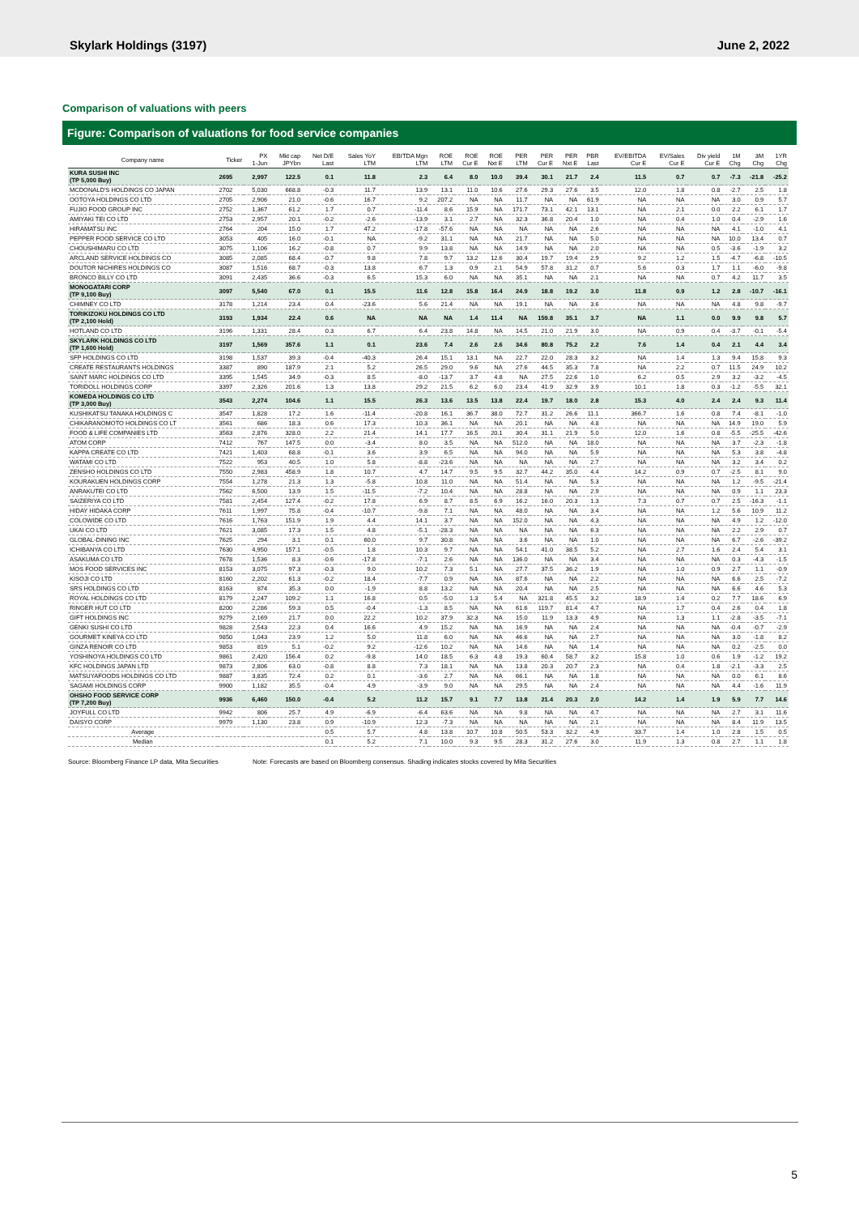Skylark Holdings (3197) June 2, 2022
Comparison of valuations with peers
Figure: Comparison of valuations for food service companies
| Company name | Ticker | PX 1-Jun | Mkt cap JPYbn | Net D/E Last | Sales YoY LTM | EBITDA Mgn LTM | ROE LTM | ROE Cur E | ROE Nxt E | PER LTM | PER Cur E | PER Nxt E | PBR Last | EV/EBITDA Cur E | EV/Sales Cur E | Div yield Cur E | 1M Chg | 3M Chg | 1YR Chg |
| --- | --- | --- | --- | --- | --- | --- | --- | --- | --- | --- | --- | --- | --- | --- | --- | --- | --- | --- | --- |
| KURA SUSHI INC (TP 5,000 Buy) | 2695 | 2,997 | 122.5 | 0.1 | 11.8 | 2.3 | 6.4 | 8.0 | 10.0 | 39.4 | 30.1 | 21.7 | 2.4 | 11.5 | 0.7 | 0.7 | -7.3 | -21.8 | -25.2 |
| MCDONALD'S HOLDINGS CO JAPAN | 2702 | 5,030 | 668.8 | -0.3 | 11.7 | 13.9 | 13.1 | 11.0 | 10.6 | 27.6 | 29.3 | 27.6 | 3.5 | 12.0 | 1.8 | 0.8 | -2.7 | 2.5 | 1.8 |
| OOTOYA HOLDINGS CO LTD | 2705 | 2,906 | 21.0 | -0.6 | 16.7 | 9.2 | 207.2 | NA | NA | 11.7 | NA | NA | 61.9 | NA | NA | NA | 3.0 | 0.9 | 5.7 |
| FUJIO FOOD GROUP INC | 2752 | 1,367 | 61.2 | 1.7 | 0.7 | -11.4 | 8.6 | 15.9 | NA | 171.7 | 73.1 | 42.1 | 13.1 | NA | 2.1 | 0.0 | 2.2 | 6.1 | 1.7 |
| AMIYAKI TEI CO LTD | 2753 | 2,957 | 20.1 | -0.2 | -2.6 | -13.9 | 3.1 | 2.7 | NA | 32.3 | 36.8 | 20.4 | 1.0 | NA | 0.4 | 1.0 | 0.4 | -2.9 | 1.6 |
| HIRAMATSU INC | 2764 | 204 | 15.0 | 1.7 | 47.2 | -17.8 | -57.6 | NA | NA | NA | NA | NA | 2.6 | NA | NA | NA | 4.1 | -1.0 | 4.1 |
| PEPPER FOOD SERVICE CO LTD | 3053 | 405 | 16.0 | -0.1 | NA | -9.2 | 31.1 | NA | NA | 21.7 | NA | NA | 5.0 | NA | NA | NA | 10.0 | 13.4 | 0.7 |
| CHOUSHIMARU CO LTD | 3075 | 1,106 | 16.2 | -0.8 | 0.7 | 9.9 | 13.8 | NA | NA | 14.9 | NA | NA | 2.0 | NA | NA | 0.5 | -3.6 | -1.9 | 3.2 |
| ARCLAND SERVICE HOLDINGS CO | 3085 | 2,085 | 68.4 | -0.7 | 9.8 | 7.8 | 9.7 | 13.2 | 12.6 | 30.4 | 19.7 | 19.4 | 2.9 | 9.2 | 1.2 | 1.5 | -4.7 | -6.8 | -10.5 |
| DOUTOR NICHIRES HOLDINGS CO | 3087 | 1,516 | 68.7 | -0.3 | 13.8 | 6.7 | 1.3 | 0.9 | 2.1 | 54.9 | 57.8 | 31.2 | 0.7 | 5.6 | 0.3 | 1.7 | 1.1 | -6.0 | -9.8 |
| BRONCO BILLY CO LTD | 3091 | 2,435 | 36.6 | -0.3 | 6.5 | 15.3 | 6.0 | NA | NA | 35.1 | NA | NA | 2.1 | NA | NA | 0.7 | 4.2 | 11.7 | 3.5 |
| MONOGATARI CORP (TP 9,100 Buy) | 3097 | 5,540 | 67.0 | 0.1 | 15.5 | 11.6 | 12.8 | 15.8 | 16.4 | 24.9 | 18.8 | 19.2 | 3.0 | 11.8 | 0.9 | 1.2 | 2.8 | -10.7 | -16.1 |
| CHIMNEY CO LTD | 3178 | 1,214 | 23.4 | 0.4 | -23.6 | 5.6 | 21.4 | NA | NA | 19.1 | NA | NA | 3.6 | NA | NA | NA | 4.8 | 9.8 | -9.7 |
| TORIKIZOKU HOLDINGS CO LTD (TP 2,100 Hold) | 3193 | 1,934 | 22.4 | 0.6 | NA | NA | NA | 1.4 | 11.4 | NA | 159.8 | 35.1 | 3.7 | NA | 1.1 | 0.0 | 9.9 | 9.8 | 5.7 |
| HOTLAND CO LTD | 3196 | 1,331 | 28.4 | 0.3 | 6.7 | 6.4 | 23.8 | 14.8 | NA | 14.5 | 21.0 | 21.9 | 3.0 | NA | 0.9 | 0.4 | -3.7 | -0.1 | -5.4 |
| SKYLARK HOLDINGS CO LTD (TP 1,600 Hold) | 3197 | 1,569 | 357.6 | 1.1 | 0.1 | 23.6 | 7.4 | 2.6 | 2.6 | 34.6 | 80.8 | 75.2 | 2.2 | 7.6 | 1.4 | 0.4 | 2.1 | 4.4 | 3.4 |
| SFP HOLDINGS CO LTD | 3198 | 1,537 | 39.3 | -0.4 | -40.3 | 26.4 | 15.1 | 13.1 | NA | 22.7 | 22.0 | 28.3 | 3.2 | NA | 1.4 | 1.3 | 9.4 | 15.8 | 9.3 |
| CREATE RESTAURANTS HOLDINGS | 3387 | 890 | 187.9 | 2.1 | 5.2 | 26.5 | 29.0 | 9.6 | NA | 27.6 | 44.5 | 35.3 | 7.8 | NA | 2.2 | 0.7 | 11.5 | 24.9 | 10.2 |
| SAINT MARC HOLDINGS CO LTD | 3395 | 1,545 | 34.9 | -0.3 | 8.5 | -8.0 | -13.7 | 3.7 | 4.8 | NA | 27.5 | 22.6 | 1.0 | 6.2 | 0.5 | 2.9 | 3.2 | -3.2 | -4.5 |
| TORIDOLL HOLDINGS CORP | 3397 | 2,326 | 201.6 | 1.3 | 13.8 | 29.2 | 21.5 | 6.2 | 6.0 | 23.4 | 41.9 | 32.9 | 3.9 | 10.1 | 1.8 | 0.3 | -1.2 | -5.5 | 32.1 |
| KOMEDA HOLDINGS CO LTD (TP 3,000 Buy) | 3543 | 2,274 | 104.6 | 1.1 | 15.5 | 26.3 | 13.6 | 13.5 | 13.8 | 22.4 | 19.7 | 18.0 | 2.8 | 15.3 | 4.0 | 2.4 | 2.4 | 9.3 | 11.4 |
| KUSHIKATSU TANAKA HOLDINGS C | 3547 | 1,828 | 17.2 | 1.6 | -11.4 | -20.8 | 16.1 | 36.7 | 38.0 | 72.7 | 31.2 | 26.6 | 11.1 | 366.7 | 1.6 | 0.8 | 7.4 | -8.1 | -1.0 |
| CHIKARANOMOTO HOLDINGS CO LT | 3561 | 686 | 18.3 | 0.6 | 17.3 | 10.3 | 36.1 | NA | NA | 20.1 | NA | NA | 4.8 | NA | NA | NA | 14.9 | 19.0 | 5.9 |
| FOOD & LIFE COMPANIES LTD | 3563 | 2,876 | 328.0 | 2.2 | 21.4 | 14.1 | 17.7 | 16.5 | 20.1 | 30.4 | 31.1 | 21.9 | 5.0 | 12.0 | 1.6 | 0.8 | -5.5 | -25.5 | -42.6 |
| ATOM CORP | 7412 | 767 | 147.5 | 0.0 | -3.4 | 8.0 | 3.5 | NA | NA | 512.0 | NA | NA | 18.0 | NA | NA | NA | 3.7 | -2.3 | -1.8 |
| KAPPA CREATE CO LTD | 7421 | 1,403 | 68.8 | -0.1 | 3.6 | 3.9 | 6.5 | NA | NA | 94.0 | NA | NA | 5.9 | NA | NA | NA | 5.3 | 3.8 | -4.8 |
| WATAMI CO LTD | 7522 | 953 | 40.5 | 1.0 | 5.8 | -8.8 | -23.6 | NA | NA | NA | NA | NA | 2.7 | NA | NA | NA | 3.2 | 3.4 | 0.2 |
| ZENSHO HOLDINGS CO LTD | 7550 | 2,983 | 458.9 | 1.8 | 10.7 | 4.7 | 14.7 | 9.5 | 9.5 | 32.7 | 44.2 | 35.0 | 4.4 | 14.2 | 0.9 | 0.7 | -2.5 | 8.1 | 9.0 |
| KOURAKUEN HOLDINGS CORP | 7554 | 1,278 | 21.3 | 1.3 | -5.8 | 10.8 | 11.0 | NA | NA | 51.4 | NA | NA | 5.3 | NA | NA | NA | 1.2 | -9.5 | -21.4 |
| ANRAKUTEI CO LTD | 7562 | 6,500 | 13.9 | 1.5 | -11.5 | -7.2 | 10.4 | NA | NA | 28.8 | NA | NA | 2.9 | NA | NA | NA | 0.9 | 1.1 | 23.3 |
| SAIZERIYA CO LTD | 7581 | 2,454 | 127.4 | -0.2 | 17.8 | 6.9 | 8.7 | 8.5 | 6.9 | 16.2 | 16.0 | 20.3 | 1.3 | 7.3 | 0.7 | 0.7 | 2.5 | -16.3 | -1.1 |
| HIDAY HIDAKA CORP | 7611 | 1,997 | 75.8 | -0.4 | -10.7 | -9.8 | 7.1 | NA | NA | 48.0 | NA | NA | 3.4 | NA | NA | 1.2 | 5.6 | 10.9 | 11.2 |
| COLOWIDE CO LTD | 7616 | 1,763 | 151.9 | 1.9 | 4.4 | 14.1 | 3.7 | NA | NA | 152.0 | NA | NA | 4.3 | NA | NA | NA | 4.9 | 1.2 | -12.0 |
| UKAI CO LTD | 7621 | 3,085 | 17.3 | 1.5 | 4.8 | -5.1 | -28.3 | NA | NA | NA | NA | NA | 6.3 | NA | NA | NA | 2.2 | 2.9 | 0.7 |
| GLOBAL-DINING INC | 7625 | 294 | 3.1 | 0.1 | 60.0 | 9.7 | 30.8 | NA | NA | 3.6 | NA | NA | 1.0 | NA | NA | NA | 6.7 | -2.6 | -39.2 |
| ICHIBANYA CO LTD | 7630 | 4,950 | 157.1 | -0.5 | 1.8 | 10.3 | 9.7 | NA | NA | 54.1 | 41.0 | 38.5 | 5.2 | NA | 2.7 | 1.6 | 2.4 | 5.4 | 3.1 |
| ASAKUMA CO LTD | 7678 | 1,536 | 8.3 | -0.6 | -17.8 | -7.1 | 2.6 | NA | NA | 136.0 | NA | NA | 3.4 | NA | NA | NA | 0.3 | -4.3 | -1.5 |
| MOS FOOD SERVICES INC | 8153 | 3,075 | 97.3 | -0.3 | 9.0 | 10.2 | 7.3 | 5.1 | NA | 27.7 | 37.5 | 36.2 | 1.9 | NA | 1.0 | 0.9 | 2.7 | 1.1 | -0.9 |
| KISOJI CO LTD | 8160 | 2,202 | 61.3 | -0.2 | 18.4 | -7.7 | 0.9 | NA | NA | 87.6 | NA | NA | 2.2 | NA | NA | NA | 6.6 | 2.5 | -7.2 |
| SRS HOLDINGS CO LTD | 8163 | 874 | 35.3 | 0.0 | -1.9 | 8.8 | 13.2 | NA | NA | 20.4 | NA | NA | 2.5 | NA | NA | NA | 6.6 | 4.6 | 5.3 |
| ROYAL HOLDINGS CO LTD | 8179 | 2,247 | 109.2 | 1.1 | 16.8 | 0.5 | -5.0 | 1.3 | 5.4 | NA | 321.8 | 45.5 | 3.2 | 18.9 | 1.4 | 0.2 | 7.7 | 18.6 | 6.9 |
| RINGER HUT CO LTD | 8200 | 2,286 | 59.3 | 0.5 | -0.4 | -1.3 | 8.5 | NA | NA | 61.6 | 119.7 | 81.4 | 4.7 | NA | 1.7 | 0.4 | 2.6 | 0.4 | 1.8 |
| GIFT HOLDINGS INC | 9279 | 2,169 | 21.7 | 0.0 | 22.2 | 10.2 | 37.9 | 32.3 | NA | 15.0 | 11.9 | 13.3 | 4.9 | NA | 1.3 | 1.1 | -2.8 | -3.5 | -7.1 |
| GENKI SUSHI CO LTD | 9828 | 2,543 | 22.3 | 0.4 | 16.6 | 4.9 | 15.2 | NA | NA | 16.9 | NA | NA | 2.4 | NA | NA | NA | -0.4 | -0.7 | -2.9 |
| GOURMET KINEYA CO LTD | 9850 | 1,043 | 23.9 | 1.2 | 5.0 | 11.8 | 6.0 | NA | NA | 46.6 | NA | NA | 2.7 | NA | NA | NA | 3.0 | -1.8 | 8.2 |
| GINZA RENOIR CO LTD | 9853 | 819 | 5.1 | -0.2 | 9.2 | -12.6 | 10.2 | NA | NA | 14.6 | NA | NA | 1.4 | NA | NA | NA | 0.2 | -2.5 | 0.0 |
| YOSHINOYA HOLDINGS CO LTD | 9861 | 2,420 | 156.4 | 0.2 | -9.8 | 14.0 | 18.5 | 6.3 | 4.8 | 19.3 | 60.4 | 58.7 | 3.2 | 15.8 | 1.0 | 0.6 | 1.9 | -1.2 | 19.2 |
| KFC HOLDINGS JAPAN LTD | 9873 | 2,806 | 63.0 | -0.8 | 8.8 | 7.3 | 18.1 | NA | NA | 13.8 | 20.3 | 20.7 | 2.3 | NA | 0.4 | 1.8 | -2.1 | -3.3 | 2.5 |
| MATSUYAFOODS HOLDINGS CO LTD | 9887 | 3,835 | 72.4 | 0.2 | 0.1 | -3.6 | 2.7 | NA | NA | 66.1 | NA | NA | 1.8 | NA | NA | NA | 0.0 | 6.1 | 8.6 |
| SAGAMI HOLDINGS CORP | 9900 | 1,182 | 35.5 | -0.4 | 4.9 | -3.9 | 9.0 | NA | NA | 29.5 | NA | NA | 2.4 | NA | NA | NA | 4.4 | -1.6 | 11.9 |
| OHSHO FOOD SERVICE CORP (TP 7,200 Buy) | 9936 | 6,460 | 150.0 | -0.4 | 5.2 | 11.2 | 15.7 | 9.1 | 7.7 | 13.8 | 21.4 | 20.3 | 2.0 | 14.2 | 1.4 | 1.9 | 5.9 | 7.7 | 14.6 |
| JOYFULL CO LTD | 9942 | 806 | 25.7 | 4.9 | -6.9 | -6.4 | 63.6 | NA | NA | 9.8 | NA | NA | 4.7 | NA | NA | NA | 2.7 | 3.1 | 11.6 |
| DAISYO CORP | 9979 | 1,130 | 23.8 | 0.9 | -10.9 | 12.3 | -7.3 | NA | NA | NA | NA | NA | 2.1 | NA | NA | NA | 8.4 | 11.9 | 13.5 |
| Average | | | | 0.5 | 5.7 | 4.8 | 13.8 | 10.7 | 10.8 | 50.5 | 53.3 | 32.2 | 4.9 | 33.7 | 1.4 | 1.0 | 2.8 | 1.5 | 0.5 |
| Median | | | | 0.1 | 5.2 | 7.1 | 10.0 | 9.3 | 9.5 | 28.3 | 31.2 | 27.6 | 3.0 | 11.9 | 1.3 | 0.8 | 2.7 | 1.1 | 1.8 |
Source: Bloomberg Finance LP data, Mita Securities Note: Forecasts are based on Bloomberg consensus. Shading indicates stocks covered by Mita Securities
5